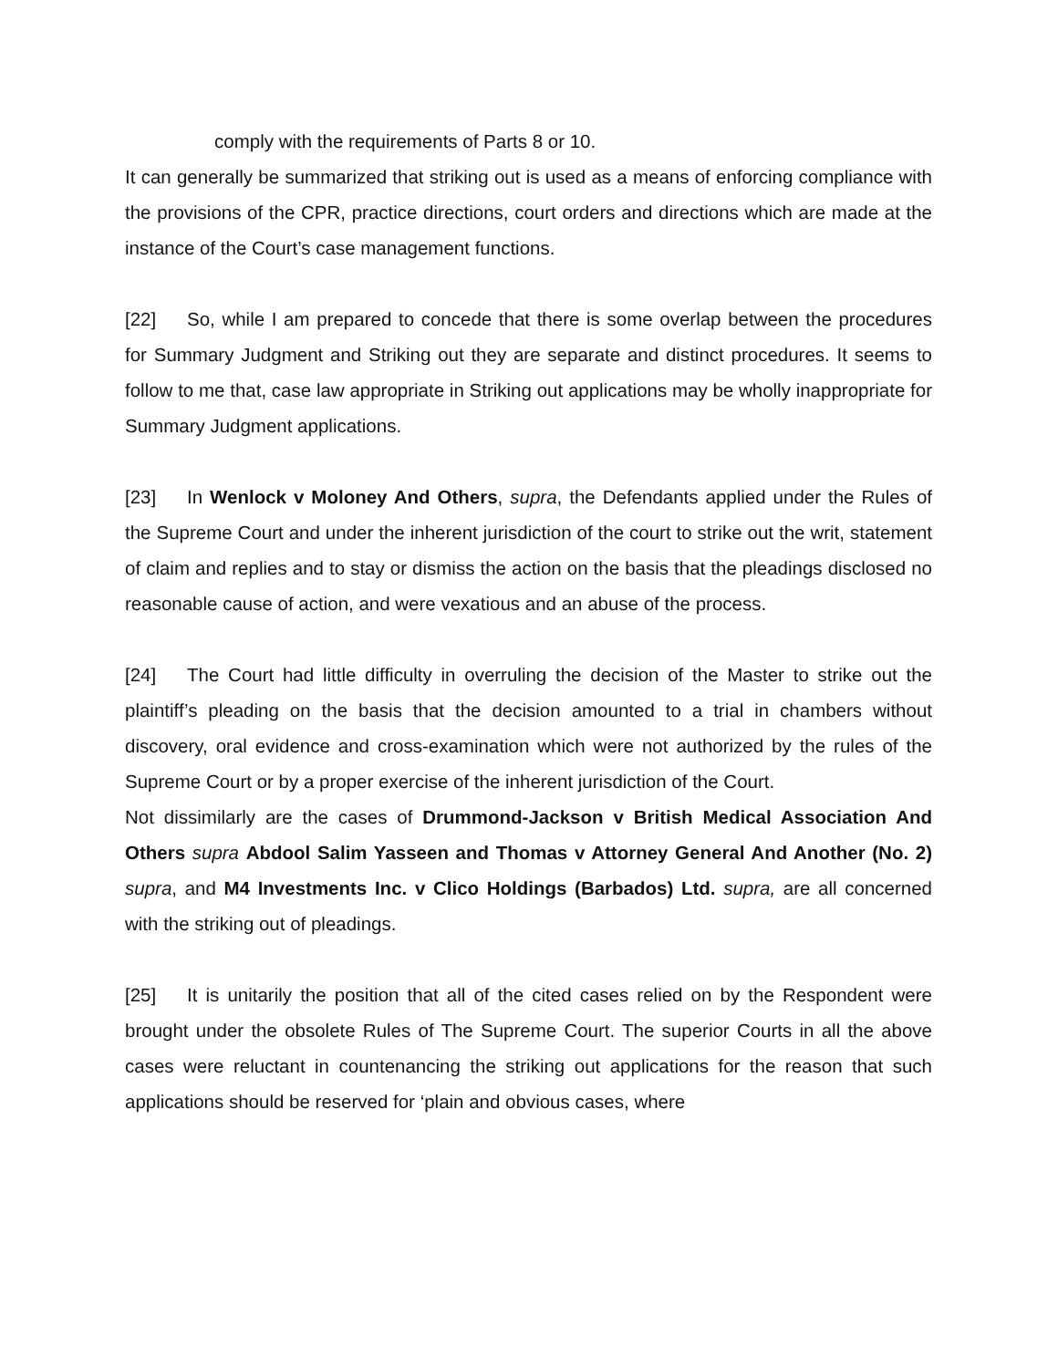comply with the requirements of Parts 8 or 10.
It can generally be summarized that striking out is used as a means of enforcing compliance with the provisions of the CPR, practice directions, court orders and directions which are made at the instance of the Court’s case management functions.
[22] So, while I am prepared to concede that there is some overlap between the procedures for Summary Judgment and Striking out they are separate and distinct procedures. It seems to follow to me that, case law appropriate in Striking out applications may be wholly inappropriate for Summary Judgment applications.
[23] In Wenlock v Moloney And Others, supra, the Defendants applied under the Rules of the Supreme Court and under the inherent jurisdiction of the court to strike out the writ, statement of claim and replies and to stay or dismiss the action on the basis that the pleadings disclosed no reasonable cause of action, and were vexatious and an abuse of the process.
[24] The Court had little difficulty in overruling the decision of the Master to strike out the plaintiff’s pleading on the basis that the decision amounted to a trial in chambers without discovery, oral evidence and cross-examination which were not authorized by the rules of the Supreme Court or by a proper exercise of the inherent jurisdiction of the Court.
Not dissimilarly are the cases of Drummond-Jackson v British Medical Association And Others supra Abdool Salim Yasseen and Thomas v Attorney General And Another (No. 2) supra, and M4 Investments Inc. v Clico Holdings (Barbados) Ltd. supra, are all concerned with the striking out of pleadings.
[25] It is unitarily the position that all of the cited cases relied on by the Respondent were brought under the obsolete Rules of The Supreme Court. The superior Courts in all the above cases were reluctant in countenancing the striking out applications for the reason that such applications should be reserved for ‘plain and obvious cases, where